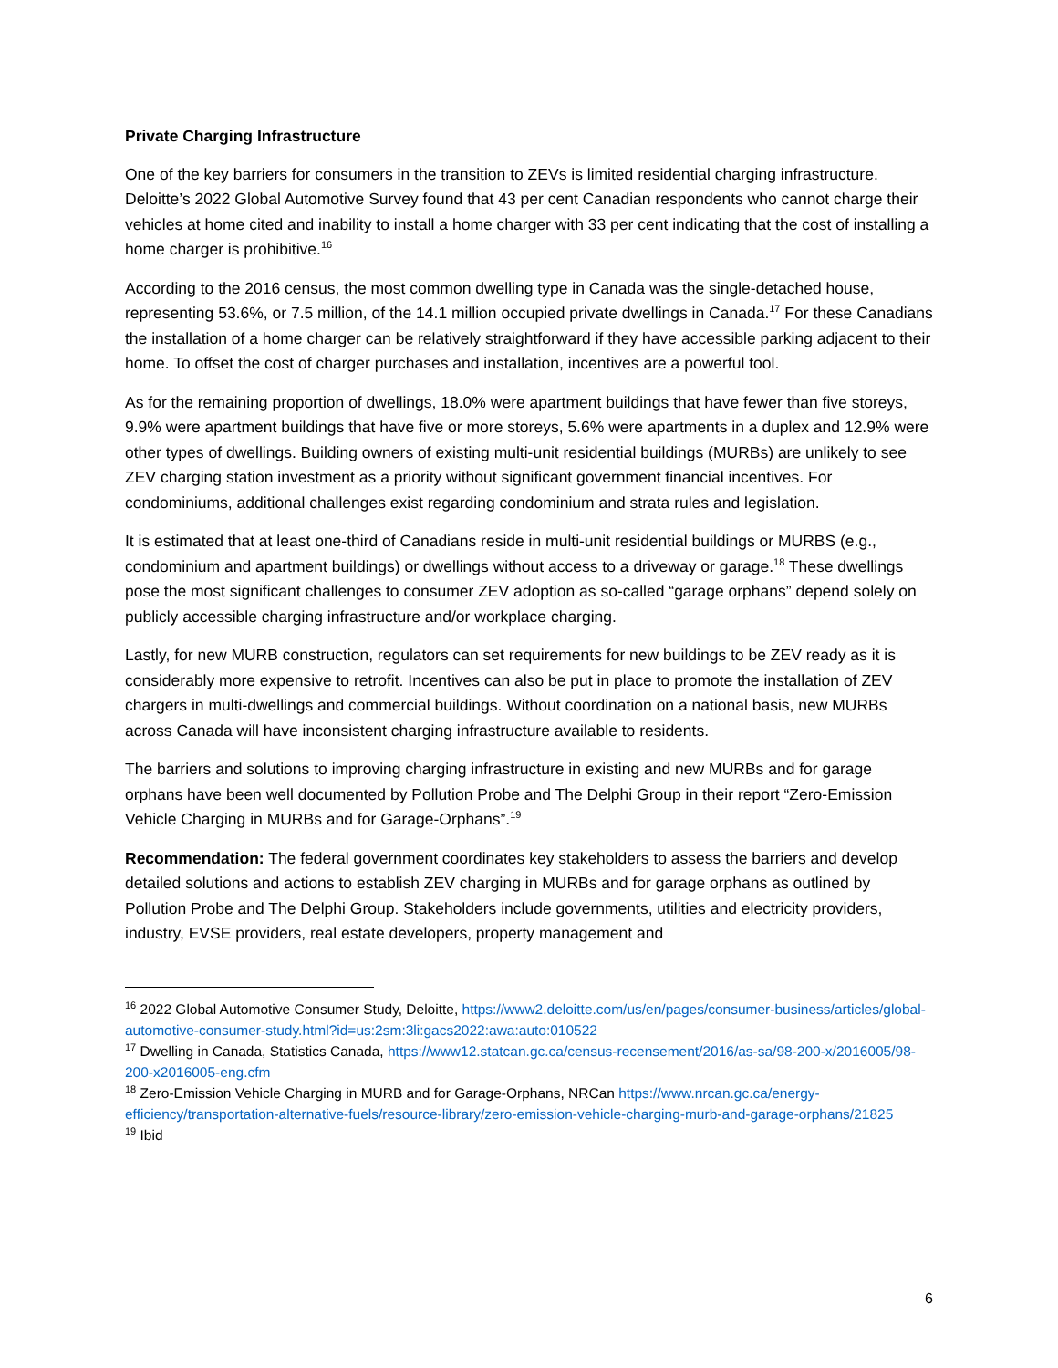Private Charging Infrastructure
One of the key barriers for consumers in the transition to ZEVs is limited residential charging infrastructure. Deloitte’s 2022 Global Automotive Survey found that 43 per cent Canadian respondents who cannot charge their vehicles at home cited and inability to install a home charger with 33 per cent indicating that the cost of installing a home charger is prohibitive.<sup>16</sup>
According to the 2016 census, the most common dwelling type in Canada was the single-detached house, representing 53.6%, or 7.5 million, of the 14.1 million occupied private dwellings in Canada.<sup>17</sup> For these Canadians the installation of a home charger can be relatively straightforward if they have accessible parking adjacent to their home. To offset the cost of charger purchases and installation, incentives are a powerful tool.
As for the remaining proportion of dwellings, 18.0% were apartment buildings that have fewer than five storeys, 9.9% were apartment buildings that have five or more storeys, 5.6% were apartments in a duplex and 12.9% were other types of dwellings. Building owners of existing multi-unit residential buildings (MURBs) are unlikely to see ZEV charging station investment as a priority without significant government financial incentives. For condominiums, additional challenges exist regarding condominium and strata rules and legislation.
It is estimated that at least one-third of Canadians reside in multi-unit residential buildings or MURBS (e.g., condominium and apartment buildings) or dwellings without access to a driveway or garage.<sup>18</sup> These dwellings pose the most significant challenges to consumer ZEV adoption as so-called “garage orphans” depend solely on publicly accessible charging infrastructure and/or workplace charging.
Lastly, for new MURB construction, regulators can set requirements for new buildings to be ZEV ready as it is considerably more expensive to retrofit. Incentives can also be put in place to promote the installation of ZEV chargers in multi-dwellings and commercial buildings. Without coordination on a national basis, new MURBs across Canada will have inconsistent charging infrastructure available to residents.
The barriers and solutions to improving charging infrastructure in existing and new MURBs and for garage orphans have been well documented by Pollution Probe and The Delphi Group in their report “Zero-Emission Vehicle Charging in MURBs and for Garage-Orphans”.<sup>19</sup>
Recommendation: The federal government coordinates key stakeholders to assess the barriers and develop detailed solutions and actions to establish ZEV charging in MURBs and for garage orphans as outlined by Pollution Probe and The Delphi Group. Stakeholders include governments, utilities and electricity providers, industry, EVSE providers, real estate developers, property management and
<sup>16</sup> 2022 Global Automotive Consumer Study, Deloitte, https://www2.deloitte.com/us/en/pages/consumer-business/articles/global-automotive-consumer-study.html?id=us:2sm:3li:gacs2022:awa:auto:010522
<sup>17</sup> Dwelling in Canada, Statistics Canada, https://www12.statcan.gc.ca/census-recensement/2016/as-sa/98-200-x/2016005/98-200-x2016005-eng.cfm
<sup>18</sup> Zero-Emission Vehicle Charging in MURB and for Garage-Orphans, NRCan https://www.nrcan.gc.ca/energy-efficiency/transportation-alternative-fuels/resource-library/zero-emission-vehicle-charging-murb-and-garage-orphans/21825
<sup>19</sup> Ibid
6